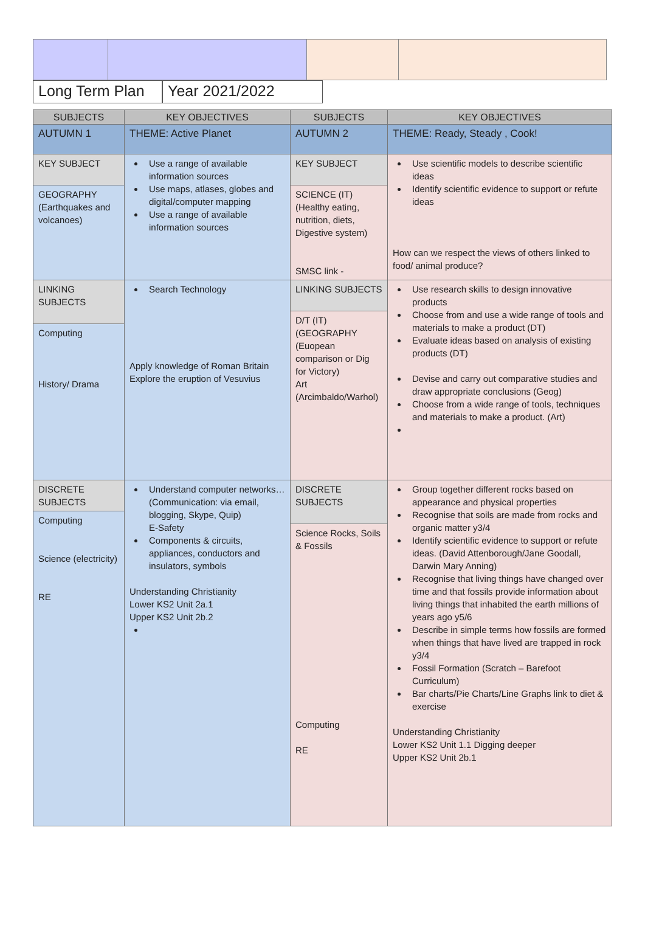Long Term Plan
Year 2021/2022
| SUBJECTS | KEY OBJECTIVES | SUBJECTS | KEY OBJECTIVES |
| --- | --- | --- | --- |
| AUTUMN 1 | THEME: Active Planet | AUTUMN 2 | THEME: Ready, Steady , Cook! |
| KEY SUBJECT GEOGRAPHY (Earthquakes and volcanoes) | Use a range of available information sources Use maps, atlases, globes and digital/computer mapping Use a range of available information sources | KEY SUBJECT SCIENCE (IT) (Healthy eating, nutrition, diets, Digestive system) SMSC link - | Use scientific models to describe scientific ideas Identify scientific evidence to support or refute ideas How can we respect the views of others linked to food/ animal produce? |
| LINKING SUBJECTS Computing History/ Drama | Search Technology Apply knowledge of Roman Britain Explore the eruption of Vesuvius | LINKING SUBJECTS D/T (IT) (GEOGRAPHY (Euopean comparison or Dig for Victory) Art (Arcimbaldo/Warhol) | Use research skills to design innovative products Choose from and use a wide range of tools and materials to make a product (DT) Evaluate ideas based on analysis of existing products (DT) Devise and carry out comparative studies and draw appropriate conclusions (Geog) Choose from a wide range of tools, techniques and materials to make a product. (Art) |
| DISCRETE SUBJECTS Computing Science (electricity) RE | Understand computer networks… (Communication: via email, blogging, Skype, Quip) E-Safety Components & circuits, appliances, conductors and insulators, symbols Understanding Christianity Lower KS2 Unit 2a.1 Upper KS2 Unit 2b.2 | DISCRETE SUBJECTS Science Rocks, Soils & Fossils Computing RE | Group together different rocks based on appearance and physical properties Recognise that soils are made from rocks and organic matter y3/4 Identify scientific evidence to support or refute ideas. (David Attenborough/Jane Goodall, Darwin Mary Anning) Recognise that living things have changed over time and that fossils provide information about living things that inhabited the earth millions of years ago y5/6 Describe in simple terms how fossils are formed when things that have lived are trapped in rock y3/4 Fossil Formation (Scratch – Barefoot Curriculum) Bar charts/Pie Charts/Line Graphs link to diet & exercise Understanding Christianity Lower KS2 Unit 1.1 Digging deeper Upper KS2 Unit 2b.1 |